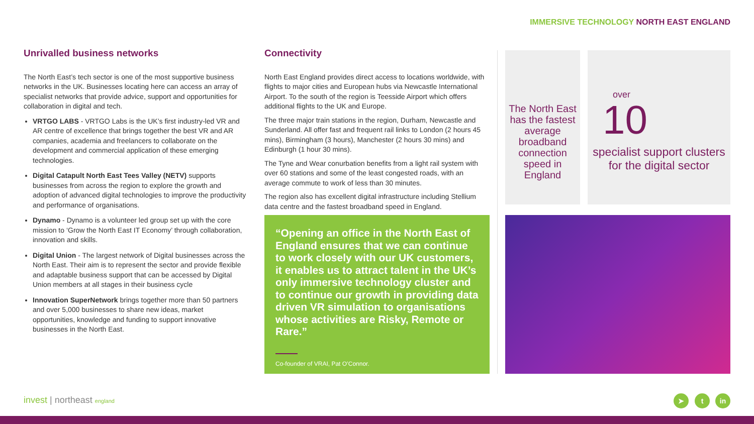IMMERSIVE TECHNOLOGY NORTH EAST ENGLAND
Unrivalled business networks
The North East’s tech sector is one of the most supportive business networks in the UK. Businesses locating here can access an array of specialist networks that provide advice, support and opportunities for collaboration in digital and tech.
VRTGO LABS - VRTGO Labs is the UK’s first industry-led VR and AR centre of excellence that brings together the best VR and AR companies, academia and freelancers to collaborate on the development and commercial application of these emerging technologies.
Digital Catapult North East Tees Valley (NETV) supports businesses from across the region to explore the growth and adoption of advanced digital technologies to improve the productivity and performance of organisations.
Dynamo - Dynamo is a volunteer led group set up with the core mission to ‘Grow the North East IT Economy’ through collaboration, innovation and skills.
Digital Union - The largest network of Digital businesses across the North East. Their aim is to represent the sector and provide flexible and adaptable business support that can be accessed by Digital Union members at all stages in their business cycle
Innovation SuperNetwork brings together more than 50 partners and over 5,000 businesses to share new ideas, market opportunities, knowledge and funding to support innovative businesses in the North East.
Connectivity
North East England provides direct access to locations worldwide, with flights to major cities and European hubs via Newcastle International Airport. To the south of the region is Teesside Airport which offers additional flights to the UK and Europe.
The three major train stations in the region, Durham, Newcastle and Sunderland. All offer fast and frequent rail links to London (2 hours 45 mins), Birmingham (3 hours), Manchester (2 hours 30 mins) and Edinburgh (1 hour 30 mins).
The Tyne and Wear conurbation benefits from a light rail system with over 60 stations and some of the least congested roads, with an average commute to work of less than 30 minutes.
The region also has excellent digital infrastructure including Stellium data centre and the fastest broadband speed in England.
“Opening an office in the North East of England ensures that we can continue to work closely with our UK customers, it enables us to attract talent in the UK’s only immersive technology cluster and to continue our growth in providing data driven VR simulation to organisations whose activities are Risky, Remote or Rare.”
Co-founder of VRAI, Pat O’Connor.
The North East has the fastest average broadband connection speed in England
over
10
specialist support clusters
for the digital sector
invest | northeast england ➤ t in